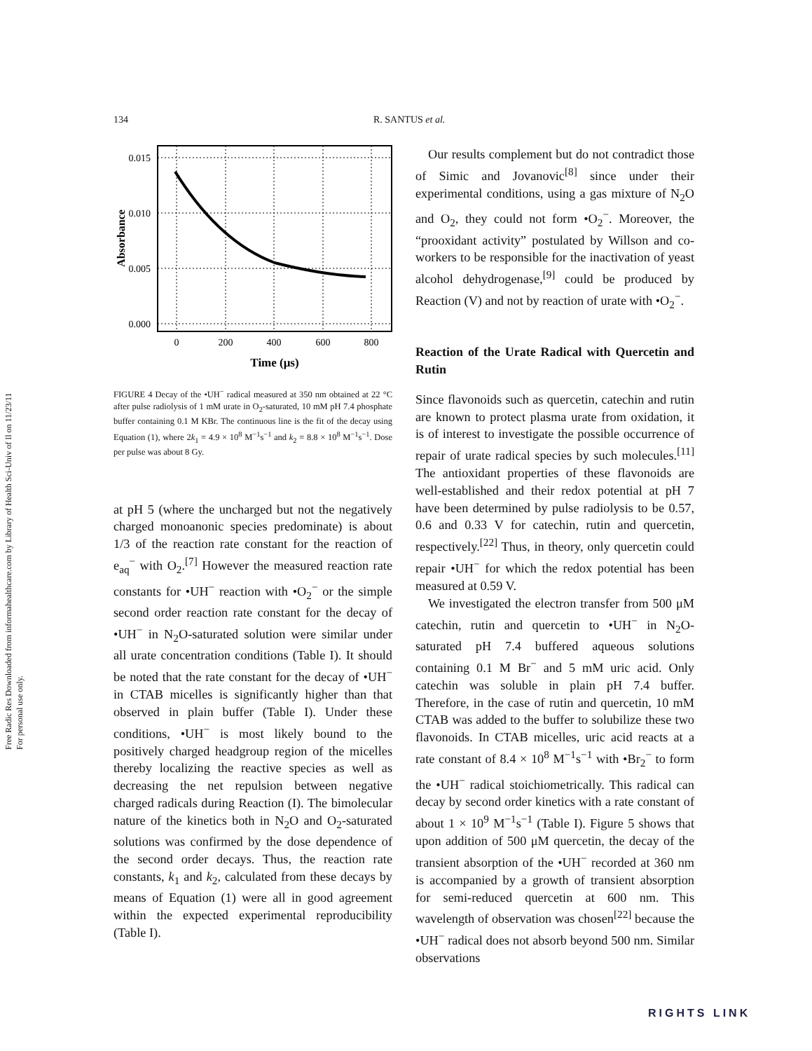Free Radic Res Downloaded from informahealthcare.com by Library of Health Sci-Univ of Il on 11/23/11
For personal use only.
134 R. SANTUS et al.
0.015
0.010
0.005
0.000
0
200
400
600
800
Time (μs)
Absorbance
FIGURE 4 Decay of the •UH<sup>−</sup> radical measured at 350 nm obtained at 22 °C after pulse radiolysis of 1 mM urate in O<sub>2</sub>-saturated, 10 mM pH 7.4 phosphate buffer containing 0.1 M KBr. The continuous line is the fit of the decay using Equation (1), where 2k<sub>1</sub> = 4.9 × 10<sup>8</sup> M<sup>−1</sup>s<sup>−1</sup> and k<sub>2</sub> = 8.8 × 10<sup>8</sup> M<sup>−1</sup>s<sup>−1</sup>. Dose per pulse was about 8 Gy.
at pH 5 (where the uncharged but not the negatively charged monoanonic species predominate) is about 1/3 of the reaction rate constant for the reaction of e<sub>aq</sub><sup>−</sup> with O<sub>2</sub>.<sup>[7]</sup> However the measured reaction rate constants for •UH<sup>−</sup> reaction with •O<sub>2</sub><sup>−</sup> or the simple second order reaction rate constant for the decay of •UH<sup>−</sup> in N<sub>2</sub>O-saturated solution were similar under all urate concentration conditions (Table I). It should be noted that the rate constant for the decay of •UH<sup>−</sup> in CTAB micelles is significantly higher than that observed in plain buffer (Table I). Under these conditions, •UH<sup>−</sup> is most likely bound to the positively charged headgroup region of the micelles thereby localizing the reactive species as well as decreasing the net repulsion between negative charged radicals during Reaction (I). The bimolecular nature of the kinetics both in N<sub>2</sub>O and O<sub>2</sub>-saturated solutions was confirmed by the dose dependence of the second order decays. Thus, the reaction rate constants, k<sub>1</sub> and k<sub>2</sub>, calculated from these decays by means of Equation (1) were all in good agreement within the expected experimental reproducibility (Table I).
Our results complement but do not contradict those of Simic and Jovanovic<sup>[8]</sup> since under their experimental conditions, using a gas mixture of N<sub>2</sub>O and O<sub>2</sub>, they could not form •O<sub>2</sub><sup>−</sup>. Moreover, the “prooxidant activity” postulated by Willson and co-workers to be responsible for the inactivation of yeast alcohol dehydrogenase,<sup>[9]</sup> could be produced by Reaction (V) and not by reaction of urate with •O<sub>2</sub><sup>−</sup>.
Reaction of the Urate Radical with Quercetin and Rutin
Since flavonoids such as quercetin, catechin and rutin are known to protect plasma urate from oxidation, it is of interest to investigate the possible occurrence of repair of urate radical species by such molecules.<sup>[11]</sup> The antioxidant properties of these flavonoids are well-established and their redox potential at pH 7 have been determined by pulse radiolysis to be 0.57, 0.6 and 0.33 V for catechin, rutin and quercetin, respectively.<sup>[22]</sup> Thus, in theory, only quercetin could repair •UH<sup>−</sup> for which the redox potential has been measured at 0.59 V.
We investigated the electron transfer from 500 μM catechin, rutin and quercetin to •UH<sup>−</sup> in N<sub>2</sub>O-saturated pH 7.4 buffered aqueous solutions containing 0.1 M Br<sup>−</sup> and 5 mM uric acid. Only catechin was soluble in plain pH 7.4 buffer. Therefore, in the case of rutin and quercetin, 10 mM CTAB was added to the buffer to solubilize these two flavonoids. In CTAB micelles, uric acid reacts at a rate constant of 8.4 × 10<sup>8</sup> M<sup>−1</sup>s<sup>−1</sup> with •Br<sub>2</sub><sup>−</sup> to form the •UH<sup>−</sup> radical stoichiometrically. This radical can decay by second order kinetics with a rate constant of about 1 × 10<sup>9</sup> M<sup>−1</sup>s<sup>−1</sup> (Table I). Figure 5 shows that upon addition of 500 μM quercetin, the decay of the transient absorption of the •UH<sup>−</sup> recorded at 360 nm is accompanied by a growth of transient absorption for semi-reduced quercetin at 600 nm. This wavelength of observation was chosen<sup>[22]</sup> because the •UH<sup>−</sup> radical does not absorb beyond 500 nm. Similar observations
RIGHTS LINK